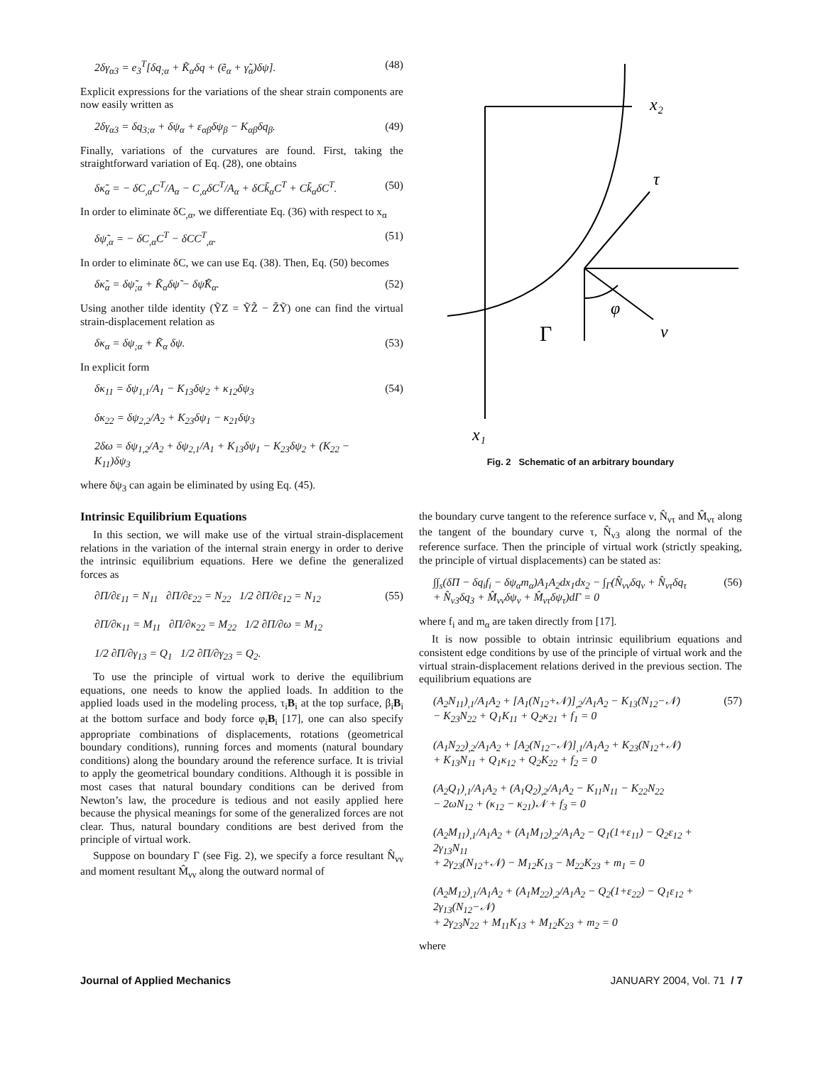2δγ<sub>α3</sub> = e<sub>3</sub><sup>T</sup>[δq<sub>;α</sub> + K̃<sub>α</sub>δq + (ẽ<sub>α</sub> + γ̃<sub>α</sub>)δψ]. (48)
Explicit expressions for the variations of the shear strain components are now easily written as
2δγ<sub>α3</sub> = δq<sub>3;α</sub> + δψ<sub>α</sub> + ε<sub>αβ</sub>δψ<sub>β</sub> − K<sub>αβ</sub>δq<sub>β</sub>. (49)
Finally, variations of the curvatures are found. First, taking the straightforward variation of Eq. (28), one obtains
δκ̃<sub>α</sub> = − δC<sub>,α</sub>C<sup>T</sup>/A<sub>α</sub> − C<sub>,α</sub>δC<sup>T</sup>/A<sub>α</sub> + δCk̃<sub>α</sub>C<sup>T</sup> + Ck̃<sub>α</sub>δC<sup>T</sup>. (50)
In order to eliminate δC<sub>,α</sub>, we differentiate Eq. (36) with respect to x<sub>α</sub>
δψ̃<sub>,α</sub> = − δC<sub>,α</sub>C<sup>T</sup> − δCC<sup>T</sup><sub>,α</sub>. (51)
In order to eliminate δC, we can use Eq. (38). Then, Eq. (50) becomes
δκ̃<sub>α</sub> = δψ̃<sub>;α</sub> + K̃<sub>α</sub>δψ̃ − δψ̃K̃<sub>α</sub>. (52)
Using another tilde identity (ỸZ = ỸZ̃ − Z̃Ỹ) one can find the virtual strain-displacement relation as
δκ<sub>α</sub> = δψ<sub>;α</sub> + K̃<sub>α</sub> δψ. (53)
In explicit form
δκ<sub>11</sub> = δψ<sub>1,1</sub>/A<sub>1</sub> − K<sub>13</sub>δψ<sub>2</sub> + κ<sub>12</sub>δψ<sub>3</sub>
δκ<sub>22</sub> = δψ<sub>2,2</sub>/A<sub>2</sub> + K<sub>23</sub>δψ<sub>1</sub> − κ<sub>21</sub>δψ<sub>3</sub>
2δω = δψ<sub>1,2</sub>/A<sub>2</sub> + δψ<sub>2,1</sub>/A<sub>1</sub> + K<sub>13</sub>δψ<sub>1</sub> − K<sub>23</sub>δψ<sub>2</sub> + (K<sub>22</sub> − K<sub>11</sub>)δψ<sub>3</sub> (54)
where δψ<sub>3</sub> can again be eliminated by using Eq. (45).
Intrinsic Equilibrium Equations
In this section, we will make use of the virtual strain-displacement relations in the variation of the internal strain energy in order to derive the intrinsic equilibrium equations. Here we define the generalized forces as
∂Π/∂ε<sub>11</sub> = N<sub>11</sub> ∂Π/∂ε<sub>22</sub> = N<sub>22</sub> 1/2 ∂Π/∂ε<sub>12</sub> = N<sub>12</sub>
∂Π/∂κ<sub>11</sub> = M<sub>11</sub> ∂Π/∂κ<sub>22</sub> = M<sub>22</sub> 1/2 ∂Π/∂ω = M<sub>12</sub>
1/2 ∂Π/∂γ<sub>13</sub> = Q<sub>1</sub> 1/2 ∂Π/∂γ<sub>23</sub> = Q<sub>2</sub>. (55)
To use the principle of virtual work to derive the equilibrium equations, one needs to know the applied loads. In addition to the applied loads used in the modeling process, τ<sub>i</sub>B<sub>i</sub> at the top surface, β<sub>i</sub>B<sub>i</sub> at the bottom surface and body force φ<sub>i</sub>B<sub>i</sub> [17], one can also specify appropriate combinations of displacements, rotations (geometrical boundary conditions), running forces and moments (natural boundary conditions) along the boundary around the reference surface. It is trivial to apply the geometrical boundary conditions. Although it is possible in most cases that natural boundary conditions can be derived from Newton’s law, the procedure is tedious and not easily applied here because the physical meanings for some of the generalized forces are not clear. Thus, natural boundary conditions are best derived from the principle of virtual work.
Suppose on boundary Γ (see Fig. 2), we specify a force resultant N̂<sub>νν</sub> and moment resultant M̂<sub>νν</sub> along the outward normal of
x₂
τ
φ
ν
Γ
x₁
Fig. 2 Schematic of an arbitrary boundary
the boundary curve tangent to the reference surface ν, N̂<sub>ντ</sub> and M̂<sub>ντ</sub> along the tangent of the boundary curve τ, N̂<sub>ν3</sub> along the normal of the reference surface. Then the principle of virtual work (strictly speaking, the principle of virtual displacements) can be stated as:
∫∫<sub>s</sub>(δΠ − δq<sub>i</sub>f<sub>i</sub> − δψ<sub>α</sub>m<sub>α</sub>)A<sub>1</sub>A<sub>2</sub>dx<sub>1</sub>dx<sub>2</sub> − ∫<sub>Γ</sub>(N̂<sub>νν</sub>δq<sub>ν</sub> + N̂<sub>ντ</sub>δq<sub>τ</sub>
+ N̂<sub>ν3</sub>δq<sub>3</sub> + M̂<sub>νν</sub>δψ<sub>ν</sub> + M̂<sub>ντ</sub>δψ<sub>τ</sub>)dΓ = 0 (56)
where f<sub>i</sub> and m<sub>α</sub> are taken directly from [17].
It is now possible to obtain intrinsic equilibrium equations and consistent edge conditions by use of the principle of virtual work and the virtual strain-displacement relations derived in the previous section. The equilibrium equations are
(A<sub>2</sub>N<sub>11</sub>)<sub>,1</sub>/A<sub>1</sub>A<sub>2</sub> + [A<sub>1</sub>(N<sub>12</sub>+𝒩)]<sub>,2</sub>/A<sub>1</sub>A<sub>2</sub> − K<sub>13</sub>(N<sub>12</sub>−𝒩)
− K<sub>23</sub>N<sub>22</sub> + Q<sub>1</sub>K<sub>11</sub> + Q<sub>2</sub>κ<sub>21</sub> + f<sub>1</sub> = 0
(A<sub>1</sub>N<sub>22</sub>)<sub>,2</sub>/A<sub>1</sub>A<sub>2</sub> + [A<sub>2</sub>(N<sub>12</sub>−𝒩)]<sub>,1</sub>/A<sub>1</sub>A<sub>2</sub> + K<sub>23</sub>(N<sub>12</sub>+𝒩)
+ K<sub>13</sub>N<sub>11</sub> + Q<sub>1</sub>κ<sub>12</sub> + Q<sub>2</sub>K<sub>22</sub> + f<sub>2</sub> = 0
(A<sub>2</sub>Q<sub>1</sub>)<sub>,1</sub>/A<sub>1</sub>A<sub>2</sub> + (A<sub>1</sub>Q<sub>2</sub>)<sub>,2</sub>/A<sub>1</sub>A<sub>2</sub> − K<sub>11</sub>N<sub>11</sub> − K<sub>22</sub>N<sub>22</sub>
− 2ωN<sub>12</sub> + (κ<sub>12</sub> − κ<sub>21</sub>)𝒩 + f<sub>3</sub> = 0
(A<sub>2</sub>M<sub>11</sub>)<sub>,1</sub>/A<sub>1</sub>A<sub>2</sub> + (A<sub>1</sub>M<sub>12</sub>)<sub>,2</sub>/A<sub>1</sub>A<sub>2</sub> − Q<sub>1</sub>(1+ε<sub>11</sub>) − Q<sub>2</sub>ε<sub>12</sub> + 2γ<sub>13</sub>N<sub>11</sub>
+ 2γ<sub>23</sub>(N<sub>12</sub>+𝒩) − M<sub>12</sub>K<sub>13</sub> − M<sub>22</sub>K<sub>23</sub> + m<sub>1</sub> = 0
(A<sub>2</sub>M<sub>12</sub>)<sub>,1</sub>/A<sub>1</sub>A<sub>2</sub> + (A<sub>1</sub>M<sub>22</sub>)<sub>,2</sub>/A<sub>1</sub>A<sub>2</sub> − Q<sub>2</sub>(1+ε<sub>22</sub>) − Q<sub>1</sub>ε<sub>12</sub> + 2γ<sub>13</sub>(N<sub>12</sub>−𝒩)
+ 2γ<sub>23</sub>N<sub>22</sub> + M<sub>11</sub>K<sub>13</sub> + M<sub>12</sub>K<sub>23</sub> + m<sub>2</sub> = 0 (57)
where
Journal of Applied Mechanics JANUARY 2004, Vol. 71 / 7